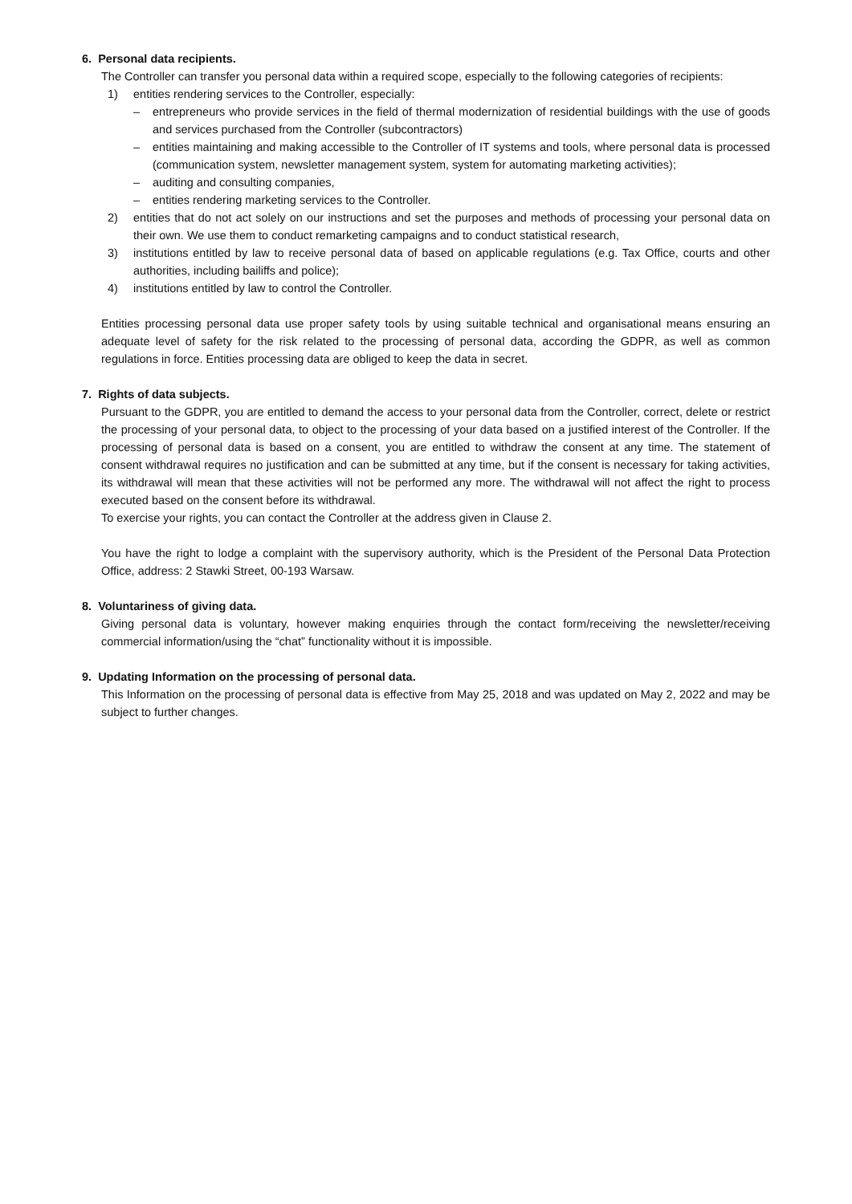6. Personal data recipients.
The Controller can transfer you personal data within a required scope, especially to the following categories of recipients:
1) entities rendering services to the Controller, especially:
– entrepreneurs who provide services in the field of thermal modernization of residential buildings with the use of goods and services purchased from the Controller (subcontractors)
– entities maintaining and making accessible to the Controller of IT systems and tools, where personal data is processed (communication system, newsletter management system, system for automating marketing activities);
– auditing and consulting companies,
– entities rendering marketing services to the Controller.
2) entities that do not act solely on our instructions and set the purposes and methods of processing your personal data on their own. We use them to conduct remarketing campaigns and to conduct statistical research,
3) institutions entitled by law to receive personal data of based on applicable regulations (e.g. Tax Office, courts and other authorities, including bailiffs and police);
4) institutions entitled by law to control the Controller.
Entities processing personal data use proper safety tools by using suitable technical and organisational means ensuring an adequate level of safety for the risk related to the processing of personal data, according the GDPR, as well as common regulations in force. Entities processing data are obliged to keep the data in secret.
7. Rights of data subjects.
Pursuant to the GDPR, you are entitled to demand the access to your personal data from the Controller, correct, delete or restrict the processing of your personal data, to object to the processing of your data based on a justified interest of the Controller. If the processing of personal data is based on a consent, you are entitled to withdraw the consent at any time. The statement of consent withdrawal requires no justification and can be submitted at any time, but if the consent is necessary for taking activities, its withdrawal will mean that these activities will not be performed any more. The withdrawal will not affect the right to process executed based on the consent before its withdrawal.
To exercise your rights, you can contact the Controller at the address given in Clause 2.
You have the right to lodge a complaint with the supervisory authority, which is the President of the Personal Data Protection Office, address: 2 Stawki Street, 00-193 Warsaw.
8. Voluntariness of giving data.
Giving personal data is voluntary, however making enquiries through the contact form/receiving the newsletter/receiving commercial information/using the “chat” functionality without it is impossible.
9. Updating Information on the processing of personal data.
This Information on the processing of personal data is effective from May 25, 2018 and was updated on May 2, 2022 and may be subject to further changes.